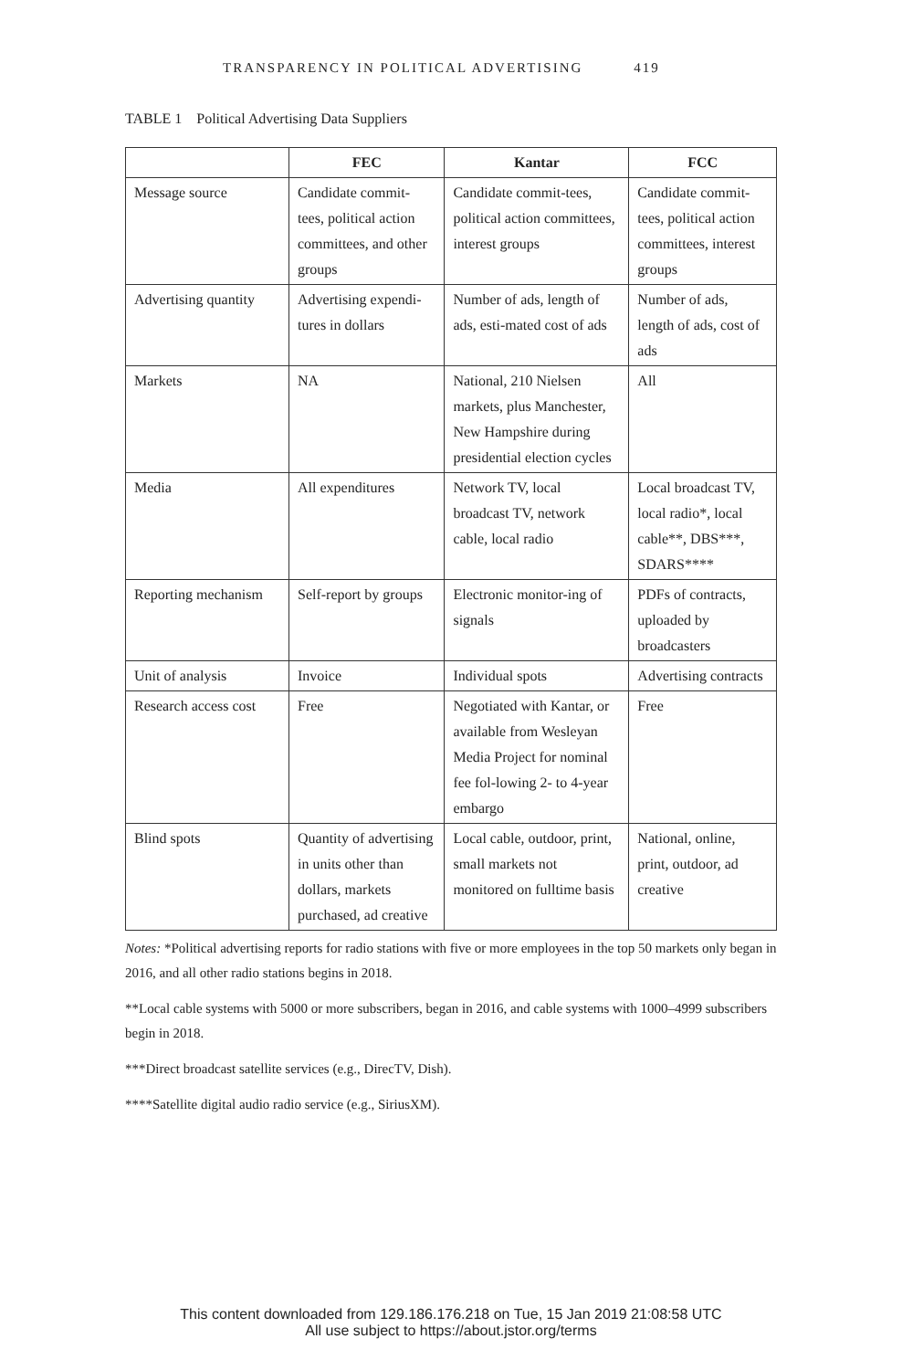TRANSPARENCY IN POLITICAL ADVERTISING 419
TABLE 1 Political Advertising Data Suppliers
| | FEC | Kantar | FCC |
| --- | --- | --- | --- |
| Message source | Candidate commit-tees, political action committees, and other groups | Candidate commit-tees, political action committees, interest groups | Candidate commit-tees, political action committees, interest groups |
| Advertising quantity | Advertising expendi-tures in dollars | Number of ads, length of ads, esti-mated cost of ads | Number of ads, length of ads, cost of ads |
| Markets | NA | National, 210 Nielsen markets, plus Manchester, New Hampshire during presidential election cycles | All |
| Media | All expenditures | Network TV, local broadcast TV, network cable, local radio | Local broadcast TV, local radio*, local cable**, DBS***, SDARS**** |
| Reporting mechanism | Self-report by groups | Electronic monitor-ing of signals | PDFs of contracts, uploaded by broadcasters |
| Unit of analysis | Invoice | Individual spots | Advertising contracts |
| Research access cost | Free | Negotiated with Kantar, or available from Wesleyan Media Project for nominal fee fol-lowing 2- to 4-year embargo | Free |
| Blind spots | Quantity of advertising in units other than dollars, markets purchased, ad creative | Local cable, outdoor, print, small markets not monitored on fulltime basis | National, online, print, outdoor, ad creative |
Notes: *Political advertising reports for radio stations with five or more employees in the top 50 markets only began in 2016, and all other radio stations begins in 2018.
**Local cable systems with 5000 or more subscribers, began in 2016, and cable systems with 1000–4999 subscribers begin in 2018.
***Direct broadcast satellite services (e.g., DirecTV, Dish).
****Satellite digital audio radio service (e.g., SiriusXM).
This content downloaded from 129.186.176.218 on Tue, 15 Jan 2019 21:08:58 UTC
All use subject to https://about.jstor.org/terms